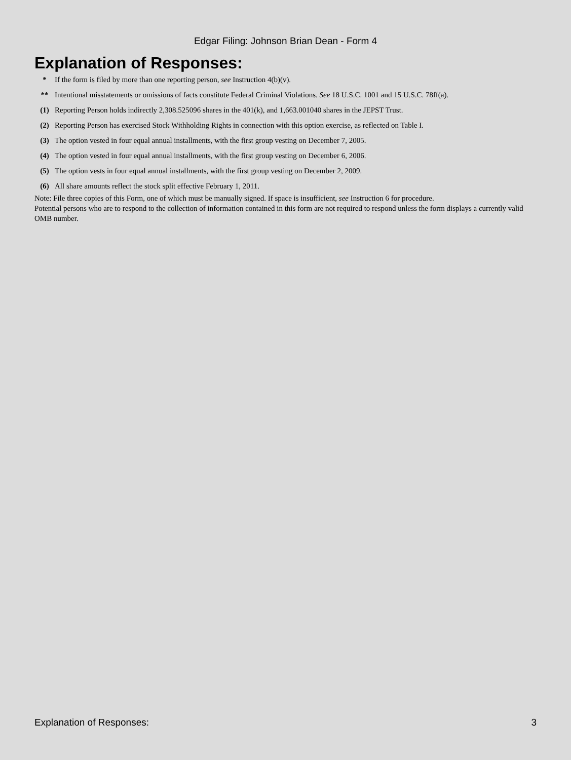Edgar Filing: Johnson Brian Dean - Form 4
Explanation of Responses:
| * | If the form is filed by more than one reporting person, see Instruction 4(b)(v). |
| ** | Intentional misstatements or omissions of facts constitute Federal Criminal Violations. See 18 U.S.C. 1001 and 15 U.S.C. 78ff(a). |
| (1) | Reporting Person holds indirectly 2,308.525096 shares in the 401(k), and 1,663.001040 shares in the JEPST Trust. |
| (2) | Reporting Person has exercised Stock Withholding Rights in connection with this option exercise, as reflected on Table I. |
| (3) | The option vested in four equal annual installments, with the first group vesting on December 7, 2005. |
| (4) | The option vested in four equal annual installments, with the first group vesting on December 6, 2006. |
| (5) | The option vests in four equal annual installments, with the first group vesting on December 2, 2009. |
| (6) | All share amounts reflect the stock split effective February 1, 2011. |
Note: File three copies of this Form, one of which must be manually signed. If space is insufficient, see Instruction 6 for procedure.
Potential persons who are to respond to the collection of information contained in this form are not required to respond unless the form displays a currently valid OMB number.
Explanation of Responses: 3